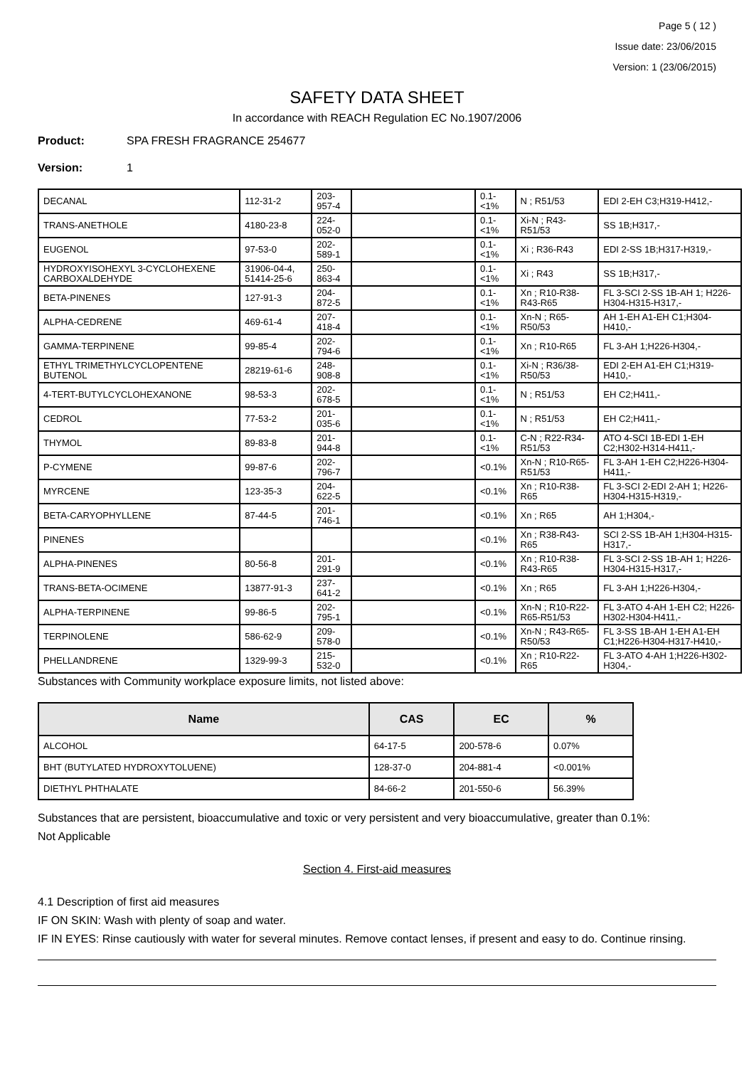Page 5 ( 12 )
Issue date: 23/06/2015
Version: 1 (23/06/2015)
SAFETY DATA SHEET
In accordance with REACH Regulation EC No.1907/2006
Product: SPA FRESH FRAGRANCE 254677
Version: 1
| DECANAL | 112-31-2 | 203-957-4 | | 0.1-<1% | N ; R51/53 | EDI 2-EH C3;H319-H412,- |
| TRANS-ANETHOLE | 4180-23-8 | 224-052-0 | | 0.1-<1% | Xi-N ; R43-R51/53 | SS 1B;H317,- |
| EUGENOL | 97-53-0 | 202-589-1 | | 0.1-<1% | Xi ; R36-R43 | EDI 2-SS 1B;H317-H319,- |
| HYDROXYISOHEXYL 3-CYCLOHEXENE CARBOXALDEHYDE | 31906-04-4, 51414-25-6 | 250-863-4 | | 0.1-<1% | Xi ; R43 | SS 1B;H317,- |
| BETA-PINENES | 127-91-3 | 204-872-5 | | 0.1-<1% | Xn ; R10-R38-R43-R65 | FL 3-SCI 2-SS 1B-AH 1; H226-H304-H315-H317,- |
| ALPHA-CEDRENE | 469-61-4 | 207-418-4 | | 0.1-<1% | Xn-N ; R65-R50/53 | AH 1-EH A1-EH C1;H304-H410,- |
| GAMMA-TERPINENE | 99-85-4 | 202-794-6 | | 0.1-<1% | Xn ; R10-R65 | FL 3-AH 1;H226-H304,- |
| ETHYL TRIMETHYLCYCLOPENTENE BUTENOL | 28219-61-6 | 248-908-8 | | 0.1-<1% | Xi-N ; R36/38-R50/53 | EDI 2-EH A1-EH C1;H319-H410,- |
| 4-TERT-BUTYLCYCLOHEXANONE | 98-53-3 | 202-678-5 | | 0.1-<1% | N ; R51/53 | EH C2;H411,- |
| CEDROL | 77-53-2 | 201-035-6 | | 0.1-<1% | N ; R51/53 | EH C2;H411,- |
| THYMOL | 89-83-8 | 201-944-8 | | 0.1-<1% | C-N ; R22-R34-R51/53 | ATO 4-SCI 1B-EDI 1-EH C2;H302-H314-H411,- |
| P-CYMENE | 99-87-6 | 202-796-7 | | <0.1% | Xn-N ; R10-R65-R51/53 | FL 3-AH 1-EH C2;H226-H304-H411,- |
| MYRCENE | 123-35-3 | 204-622-5 | | <0.1% | Xn ; R10-R38-R65 | FL 3-SCI 2-EDI 2-AH 1; H226-H304-H315-H319,- |
| BETA-CARYOPHYLLENE | 87-44-5 | 201-746-1 | | <0.1% | Xn ; R65 | AH 1;H304,- |
| PINENES | | | | <0.1% | Xn ; R38-R43-R65 | SCI 2-SS 1B-AH 1;H304-H315-H317,- |
| ALPHA-PINENES | 80-56-8 | 201-291-9 | | <0.1% | Xn ; R10-R38-R43-R65 | FL 3-SCI 2-SS 1B-AH 1; H226-H304-H315-H317,- |
| TRANS-BETA-OCIMENE | 13877-91-3 | 237-641-2 | | <0.1% | Xn ; R65 | FL 3-AH 1;H226-H304,- |
| ALPHA-TERPINENE | 99-86-5 | 202-795-1 | | <0.1% | Xn-N ; R10-R22-R65-R51/53 | FL 3-ATO 4-AH 1-EH C2; H226-H302-H304-H411,- |
| TERPINOLENE | 586-62-9 | 209-578-0 | | <0.1% | Xn-N ; R43-R65-R50/53 | FL 3-SS 1B-AH 1-EH A1-EH C1;H226-H304-H317-H410,- |
| PHELLANDRENE | 1329-99-3 | 215-532-0 | | <0.1% | Xn ; R10-R22-R65 | FL 3-ATO 4-AH 1;H226-H302-H304,- |
Substances with Community workplace exposure limits, not listed above:
| Name | CAS | EC | % |
| --- | --- | --- | --- |
| ALCOHOL | 64-17-5 | 200-578-6 | 0.07% |
| BHT (BUTYLATED HYDROXYTOLUENE) | 128-37-0 | 204-881-4 | <0.001% |
| DIETHYL PHTHALATE | 84-66-2 | 201-550-6 | 56.39% |
Substances that are persistent, bioaccumulative and toxic or very persistent and very bioaccumulative, greater than 0.1%:
Not Applicable
Section 4. First-aid measures
4.1 Description of first aid measures
IF ON SKIN: Wash with plenty of soap and water.
IF IN EYES: Rinse cautiously with water for several minutes. Remove contact lenses, if present and easy to do. Continue rinsing.